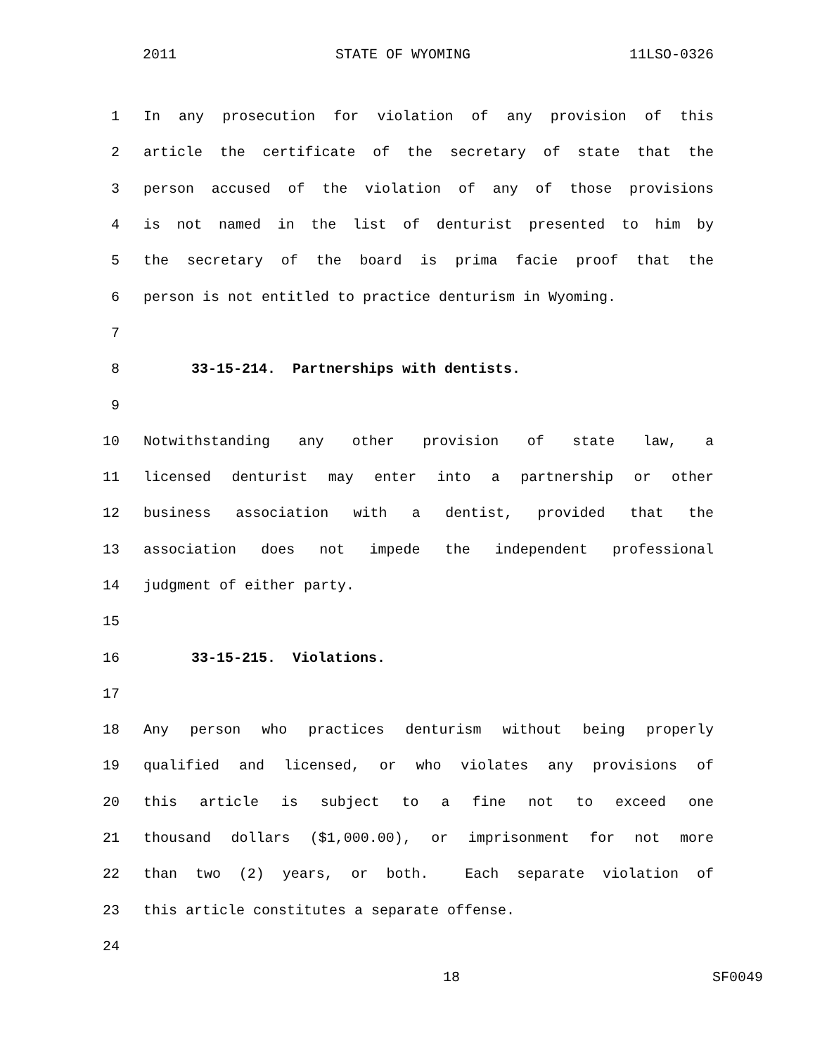2011 STATE OF WYOMING 11LSO-0326
1 In any prosecution for violation of any provision of this
2 article the certificate of the secretary of state that the
3 person accused of the violation of any of those provisions
4 is not named in the list of denturist presented to him by
5 the secretary of the board is prima facie proof that the
6 person is not entitled to practice denturism in Wyoming.
7
8 33-15-214. Partnerships with dentists.
9
10 Notwithstanding any other provision of state law, a
11 licensed denturist may enter into a partnership or other
12 business association with a dentist, provided that the
13 association does not impede the independent professional
14 judgment of either party.
15
16 33-15-215. Violations.
17
18 Any person who practices denturism without being properly
19 qualified and licensed, or who violates any provisions of
20 this article is subject to a fine not to exceed one
21 thousand dollars ($1,000.00), or imprisonment for not more
22 than two (2) years, or both. Each separate violation of
23 this article constitutes a separate offense.
24
18 SF0049